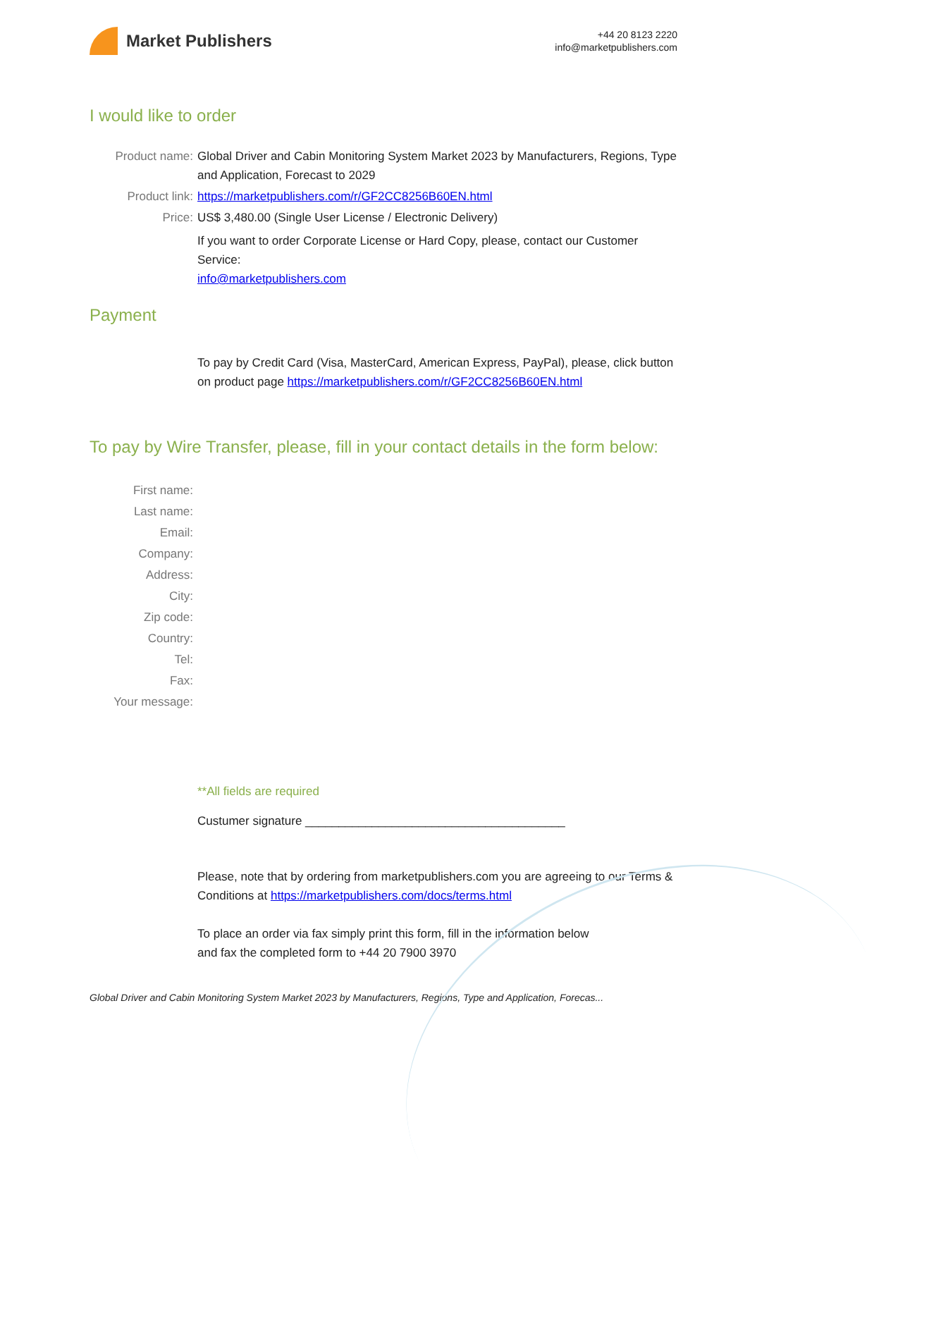Market Publishers
+44 20 8123 2220
info@marketpublishers.com
I would like to order
Product name: Global Driver and Cabin Monitoring System Market 2023 by Manufacturers, Regions, Type and Application, Forecast to 2029
Product link: https://marketpublishers.com/r/GF2CC8256B60EN.html
Price: US$ 3,480.00 (Single User License / Electronic Delivery)
If you want to order Corporate License or Hard Copy, please, contact our Customer Service:
info@marketpublishers.com
Payment
To pay by Credit Card (Visa, MasterCard, American Express, PayPal), please, click button on product page https://marketpublishers.com/r/GF2CC8256B60EN.html
To pay by Wire Transfer, please, fill in your contact details in the form below:
First name:
Last name:
Email:
Company:
Address:
City:
Zip code:
Country:
Tel:
Fax:
Your message:
**All fields are required
Custumer signature _______________________________________
Please, note that by ordering from marketpublishers.com you are agreeing to our Terms & Conditions at https://marketpublishers.com/docs/terms.html
To place an order via fax simply print this form, fill in the information below
and fax the completed form to +44 20 7900 3970
Global Driver and Cabin Monitoring System Market 2023 by Manufacturers, Regions, Type and Application, Forecas...